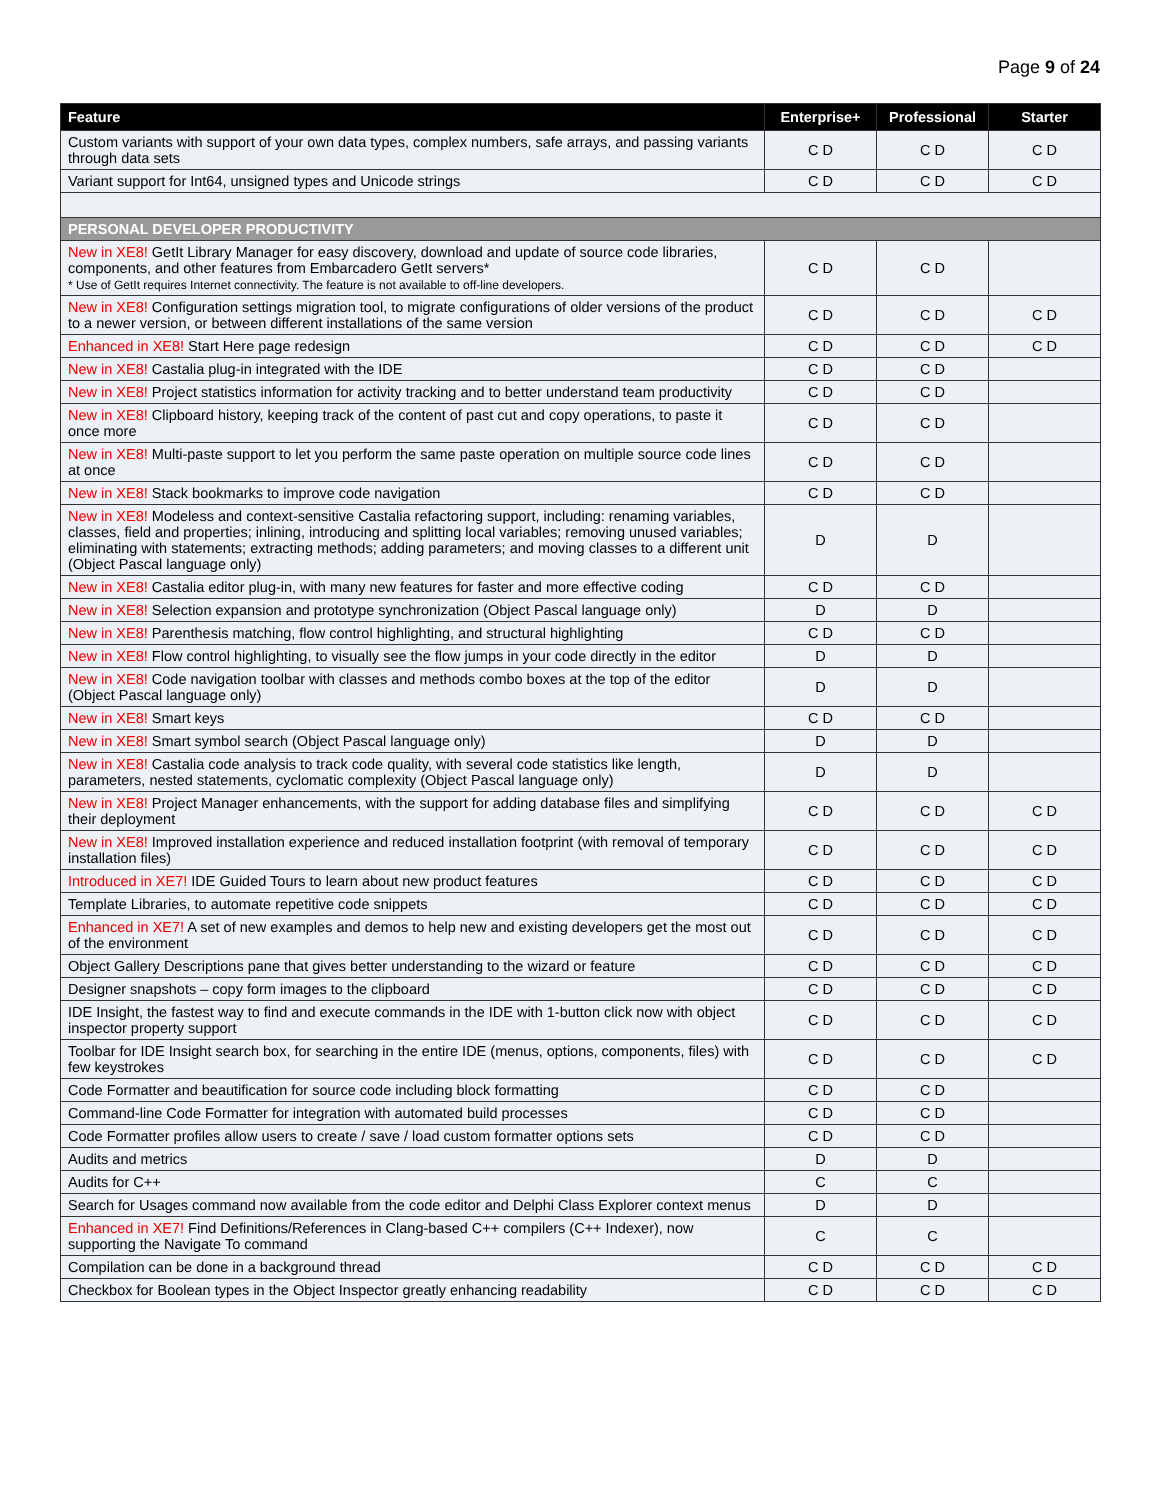Page 9 of 24
| Feature | Enterprise+ | Professional | Starter |
| --- | --- | --- | --- |
| Custom variants with support of your own data types, complex numbers, safe arrays, and passing variants through data sets | C D | C D | C D |
| Variant support for Int64, unsigned types and Unicode strings | C D | C D | C D |
| PERSONAL DEVELOPER PRODUCTIVITY | | | |
| New in XE8! GetIt Library Manager for easy discovery, download and update of source code libraries, components, and other features from Embarcadero GetIt servers* * Use of GetIt requires Internet connectivity. The feature is not available to off-line developers. | C D | C D | |
| New in XE8! Configuration settings migration tool, to migrate configurations of older versions of the product to a newer version, or between different installations of the same version | C D | C D | C D |
| Enhanced in XE8! Start Here page redesign | C D | C D | C D |
| New in XE8! Castalia plug-in integrated with the IDE | C D | C D | |
| New in XE8! Project statistics information for activity tracking and to better understand team productivity | C D | C D | |
| New in XE8! Clipboard history, keeping track of the content of past cut and copy operations, to paste it once more | C D | C D | |
| New in XE8! Multi-paste support to let you perform the same paste operation on multiple source code lines at once | C D | C D | |
| New in XE8! Stack bookmarks to improve code navigation | C D | C D | |
| New in XE8! Modeless and context-sensitive Castalia refactoring support, including: renaming variables, classes, field and properties; inlining, introducing and splitting local variables; removing unused variables; eliminating with statements; extracting methods; adding parameters; and moving classes to a different unit (Object Pascal language only) | D | D | |
| New in XE8! Castalia editor plug-in, with many new features for faster and more effective coding | C D | C D | |
| New in XE8! Selection expansion and prototype synchronization (Object Pascal language only) | D | D | |
| New in XE8! Parenthesis matching, flow control highlighting, and structural highlighting | C D | C D | |
| New in XE8! Flow control highlighting, to visually see the flow jumps in your code directly in the editor | D | D | |
| New in XE8! Code navigation toolbar with classes and methods combo boxes at the top of the editor (Object Pascal language only) | D | D | |
| New in XE8! Smart keys | C D | C D | |
| New in XE8! Smart symbol search (Object Pascal language only) | D | D | |
| New in XE8! Castalia code analysis to track code quality, with several code statistics like length, parameters, nested statements, cyclomatic complexity (Object Pascal language only) | D | D | |
| New in XE8! Project Manager enhancements, with the support for adding database files and simplifying their deployment | C D | C D | C D |
| New in XE8! Improved installation experience and reduced installation footprint (with removal of temporary installation files) | C D | C D | C D |
| Introduced in XE7! IDE Guided Tours to learn about new product features | C D | C D | C D |
| Template Libraries, to automate repetitive code snippets | C D | C D | C D |
| Enhanced in XE7! A set of new examples and demos to help new and existing developers get the most out of the environment | C D | C D | C D |
| Object Gallery Descriptions pane that gives better understanding to the wizard or feature | C D | C D | C D |
| Designer snapshots – copy form images to the clipboard | C D | C D | C D |
| IDE Insight, the fastest way to find and execute commands in the IDE with 1-button click now with object inspector property support | C D | C D | C D |
| Toolbar for IDE Insight search box, for searching in the entire IDE (menus, options, components, files) with few keystrokes | C D | C D | C D |
| Code Formatter and beautification for source code including block formatting | C D | C D | |
| Command-line Code Formatter for integration with automated build processes | C D | C D | |
| Code Formatter profiles allow users to create / save / load custom formatter options sets | C D | C D | |
| Audits and metrics | D | D | |
| Audits for C++ | C | C | |
| Search for Usages command now available from the code editor and Delphi Class Explorer context menus | D | D | |
| Enhanced in XE7! Find Definitions/References in Clang-based C++ compilers (C++ Indexer), now supporting the Navigate To command | C | C | |
| Compilation can be done in a background thread | C D | C D | C D |
| Checkbox for Boolean types in the Object Inspector greatly enhancing readability | C D | C D | C D |